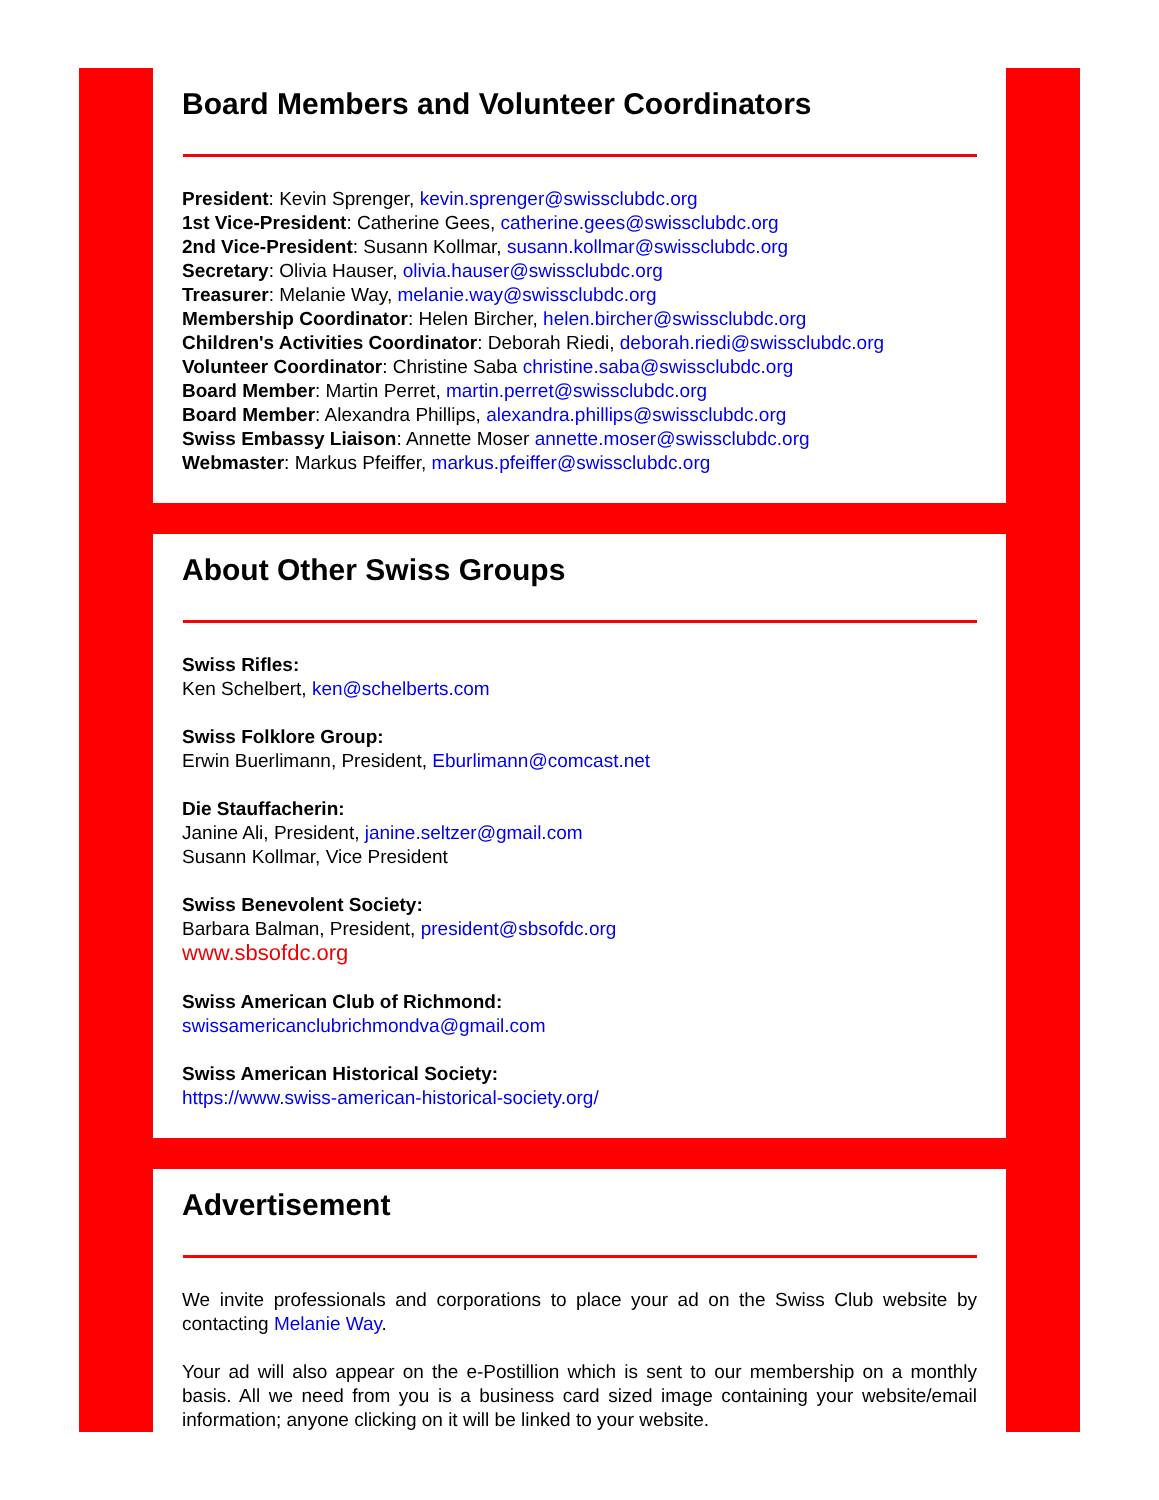Board Members and Volunteer Coordinators
President: Kevin Sprenger, kevin.sprenger@swissclubdc.org
1st Vice-President: Catherine Gees, catherine.gees@swissclubdc.org
2nd Vice-President: Susann Kollmar, susann.kollmar@swissclubdc.org
Secretary: Olivia Hauser, olivia.hauser@swissclubdc.org
Treasurer: Melanie Way, melanie.way@swissclubdc.org
Membership Coordinator: Helen Bircher, helen.bircher@swissclubdc.org
Children's Activities Coordinator: Deborah Riedi, deborah.riedi@swissclubdc.org
Volunteer Coordinator: Christine Saba christine.saba@swissclubdc.org
Board Member: Martin Perret, martin.perret@swissclubdc.org
Board Member: Alexandra Phillips, alexandra.phillips@swissclubdc.org
Swiss Embassy Liaison: Annette Moser annette.moser@swissclubdc.org
Webmaster: Markus Pfeiffer, markus.pfeiffer@swissclubdc.org
About Other Swiss Groups
Swiss Rifles:
Ken Schelbert, ken@schelberts.com
Swiss Folklore Group:
Erwin Buerlimann, President, Eburlimann@comcast.net
Die Stauffacherin:
Janine Ali, President, janine.seltzer@gmail.com
Susann Kollmar, Vice President
Swiss Benevolent Society:
Barbara Balman, President, president@sbsofdc.org
www.sbsofdc.org
Swiss American Club of Richmond:
swissamericanclubrichmondva@gmail.com
Swiss American Historical Society:
https://www.swiss-american-historical-society.org/
Advertisement
We invite professionals and corporations to place your ad on the Swiss Club website by contacting Melanie Way.
Your ad will also appear on the e-Postillion which is sent to our membership on a monthly basis. All we need from you is a business card sized image containing your website/email information; anyone clicking on it will be linked to your website.